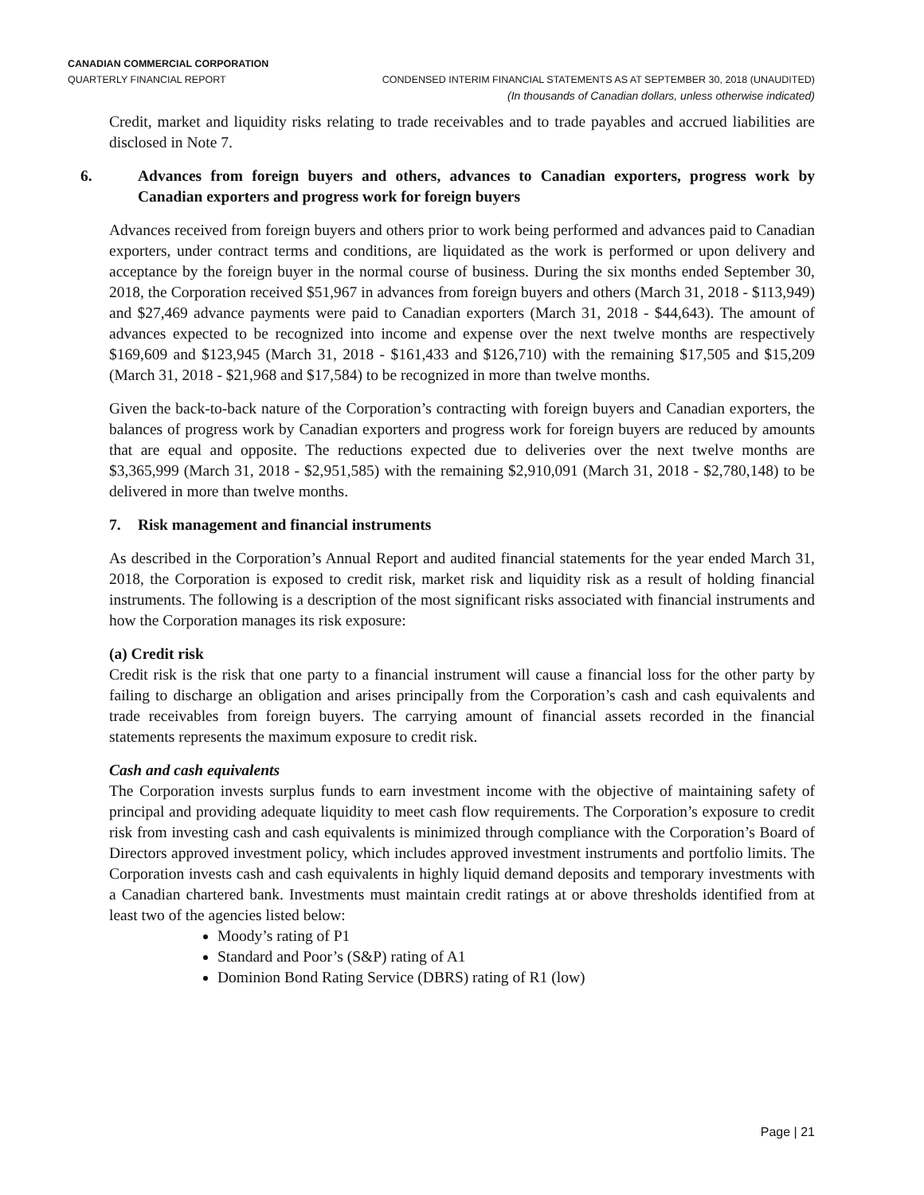CANADIAN COMMERCIAL CORPORATION
QUARTERLY FINANCIAL REPORT CONDENSED INTERIM FINANCIAL STATEMENTS AS AT SEPTEMBER 30, 2018 (UNAUDITED)
(In thousands of Canadian dollars, unless otherwise indicated)
Credit, market and liquidity risks relating to trade receivables and to trade payables and accrued liabilities are disclosed in Note 7.
6. Advances from foreign buyers and others, advances to Canadian exporters, progress work by Canadian exporters and progress work for foreign buyers
Advances received from foreign buyers and others prior to work being performed and advances paid to Canadian exporters, under contract terms and conditions, are liquidated as the work is performed or upon delivery and acceptance by the foreign buyer in the normal course of business. During the six months ended September 30, 2018, the Corporation received $51,967 in advances from foreign buyers and others (March 31, 2018 - $113,949) and $27,469 advance payments were paid to Canadian exporters (March 31, 2018 - $44,643). The amount of advances expected to be recognized into income and expense over the next twelve months are respectively $169,609 and $123,945 (March 31, 2018 - $161,433 and $126,710) with the remaining $17,505 and $15,209 (March 31, 2018 - $21,968 and $17,584) to be recognized in more than twelve months.
Given the back-to-back nature of the Corporation’s contracting with foreign buyers and Canadian exporters, the balances of progress work by Canadian exporters and progress work for foreign buyers are reduced by amounts that are equal and opposite. The reductions expected due to deliveries over the next twelve months are $3,365,999 (March 31, 2018 - $2,951,585) with the remaining $2,910,091 (March 31, 2018 - $2,780,148) to be delivered in more than twelve months.
7. Risk management and financial instruments
As described in the Corporation’s Annual Report and audited financial statements for the year ended March 31, 2018, the Corporation is exposed to credit risk, market risk and liquidity risk as a result of holding financial instruments. The following is a description of the most significant risks associated with financial instruments and how the Corporation manages its risk exposure:
(a) Credit risk
Credit risk is the risk that one party to a financial instrument will cause a financial loss for the other party by failing to discharge an obligation and arises principally from the Corporation’s cash and cash equivalents and trade receivables from foreign buyers. The carrying amount of financial assets recorded in the financial statements represents the maximum exposure to credit risk.
Cash and cash equivalents
The Corporation invests surplus funds to earn investment income with the objective of maintaining safety of principal and providing adequate liquidity to meet cash flow requirements. The Corporation’s exposure to credit risk from investing cash and cash equivalents is minimized through compliance with the Corporation’s Board of Directors approved investment policy, which includes approved investment instruments and portfolio limits. The Corporation invests cash and cash equivalents in highly liquid demand deposits and temporary investments with a Canadian chartered bank. Investments must maintain credit ratings at or above thresholds identified from at least two of the agencies listed below:
Moody’s rating of P1
Standard and Poor’s (S&P) rating of A1
Dominion Bond Rating Service (DBRS) rating of R1 (low)
Page | 21